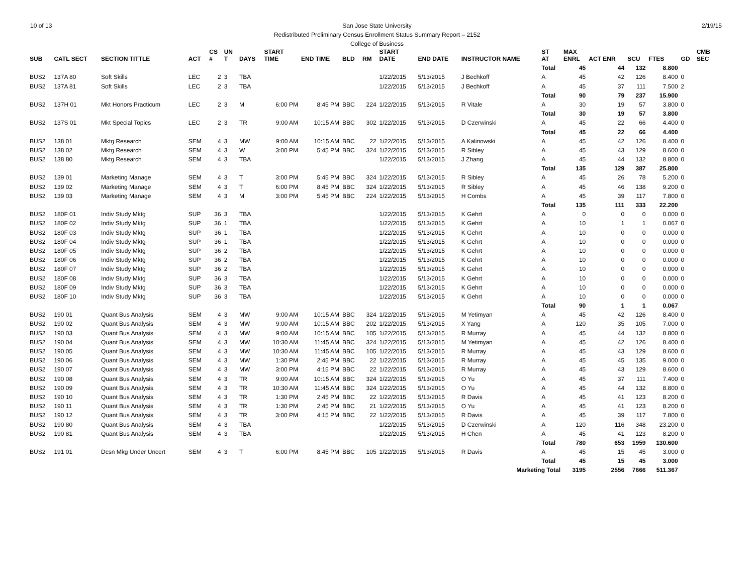10 of 13 San Jose State University
Redistributed Preliminary Census Enrollment Status Summary Report – 2152
College of Business
2/19/15
| SUB | CATL SECT | SECTION TITTLE | ACT | CS # | UN T | DAYS | START TIME | END TIME | BLD | RM | START DATE | END DATE | INSTRUCTOR NAME | ST AT | MAX ENRL | ACT ENR | SCU | FTES | GD | CMB SEC |
| --- | --- | --- | --- | --- | --- | --- | --- | --- | --- | --- | --- | --- | --- | --- | --- | --- | --- | --- | --- | --- |
| | | | | | | | | | | | | | | Total | 45 | 44 | 132 | 8.800 | | |
| BUS2 | 137A 80 | Soft Skills | LEC | 2 | 3 | TBA | | | | | 1/22/2015 | 5/13/2015 | J Bechkoff | A | 45 | 42 | 126 | 8.400 | 0 | |
| BUS2 | 137A 81 | Soft Skills | LEC | 2 | 3 | TBA | | | | | 1/22/2015 | 5/13/2015 | J Bechkoff | A | 45 | 37 | 111 | 7.500 | 2 | |
| | | | | | | | | | | | | | | Total | 90 | 79 | 237 | 15.900 | | |
| BUS2 | 137H 01 | Mkt Honors Practicum | LEC | 2 | 3 | M | 6:00 PM | 8:45 PM | BBC | 224 | 1/22/2015 | 5/13/2015 | R Vitale | A | 30 | 19 | 57 | 3.800 | 0 | |
| | | | | | | | | | | | | | | Total | 30 | 19 | 57 | 3.800 | | |
| BUS2 | 137S 01 | Mkt Special Topics | LEC | 2 | 3 | TR | 9:00 AM | 10:15 AM | BBC | 302 | 1/22/2015 | 5/13/2015 | D Czerwinski | A | 45 | 22 | 66 | 4.400 | 0 | |
| | | | | | | | | | | | | | | Total | 45 | 22 | 66 | 4.400 | | |
| BUS2 | 138 01 | Mktg Research | SEM | 4 | 3 | MW | 9:00 AM | 10:15 AM | BBC | 22 | 1/22/2015 | 5/13/2015 | A Kalinowski | A | 45 | 42 | 126 | 8.400 | 0 | |
| BUS2 | 138 02 | Mktg Research | SEM | 4 | 3 | W | 3:00 PM | 5:45 PM | BBC | 324 | 1/22/2015 | 5/13/2015 | R Sibley | A | 45 | 43 | 129 | 8.600 | 0 | |
| BUS2 | 138 80 | Mktg Research | SEM | 4 | 3 | TBA | | | | | 1/22/2015 | 5/13/2015 | J Zhang | A | 45 | 44 | 132 | 8.800 | 0 | |
| | | | | | | | | | | | | | | Total | 135 | 129 | 387 | 25.800 | | |
| BUS2 | 139 01 | Marketing Manage | SEM | 4 | 3 | T | 3:00 PM | 5:45 PM | BBC | 324 | 1/22/2015 | 5/13/2015 | R Sibley | A | 45 | 26 | 78 | 5.200 | 0 | |
| BUS2 | 139 02 | Marketing Manage | SEM | 4 | 3 | T | 6:00 PM | 8:45 PM | BBC | 324 | 1/22/2015 | 5/13/2015 | R Sibley | A | 45 | 46 | 138 | 9.200 | 0 | |
| BUS2 | 139 03 | Marketing Manage | SEM | 4 | 3 | M | 3:00 PM | 5:45 PM | BBC | 224 | 1/22/2015 | 5/13/2015 | H Combs | A | 45 | 39 | 117 | 7.800 | 0 | |
| | | | | | | | | | | | | | | Total | 135 | 111 | 333 | 22.200 | | |
| BUS2 | 180F 01 | Indiv Study Mktg | SUP | 36 | 3 | TBA | | | | | 1/22/2015 | 5/13/2015 | K Gehrt | A | 0 | 0 | 0 | 0.000 | 0 | |
| BUS2 | 180F 02 | Indiv Study Mktg | SUP | 36 | 1 | TBA | | | | | 1/22/2015 | 5/13/2015 | K Gehrt | A | 10 | 1 | 1 | 0.067 | 0 | |
| BUS2 | 180F 03 | Indiv Study Mktg | SUP | 36 | 1 | TBA | | | | | 1/22/2015 | 5/13/2015 | K Gehrt | A | 10 | 0 | 0 | 0.000 | 0 | |
| BUS2 | 180F 04 | Indiv Study Mktg | SUP | 36 | 1 | TBA | | | | | 1/22/2015 | 5/13/2015 | K Gehrt | A | 10 | 0 | 0 | 0.000 | 0 | |
| BUS2 | 180F 05 | Indiv Study Mktg | SUP | 36 | 2 | TBA | | | | | 1/22/2015 | 5/13/2015 | K Gehrt | A | 10 | 0 | 0 | 0.000 | 0 | |
| BUS2 | 180F 06 | Indiv Study Mktg | SUP | 36 | 2 | TBA | | | | | 1/22/2015 | 5/13/2015 | K Gehrt | A | 10 | 0 | 0 | 0.000 | 0 | |
| BUS2 | 180F 07 | Indiv Study Mktg | SUP | 36 | 2 | TBA | | | | | 1/22/2015 | 5/13/2015 | K Gehrt | A | 10 | 0 | 0 | 0.000 | 0 | |
| BUS2 | 180F 08 | Indiv Study Mktg | SUP | 36 | 3 | TBA | | | | | 1/22/2015 | 5/13/2015 | K Gehrt | A | 10 | 0 | 0 | 0.000 | 0 | |
| BUS2 | 180F 09 | Indiv Study Mktg | SUP | 36 | 3 | TBA | | | | | 1/22/2015 | 5/13/2015 | K Gehrt | A | 10 | 0 | 0 | 0.000 | 0 | |
| BUS2 | 180F 10 | Indiv Study Mktg | SUP | 36 | 3 | TBA | | | | | 1/22/2015 | 5/13/2015 | K Gehrt | A | 10 | 0 | 0 | 0.000 | 0 | |
| | | | | | | | | | | | | | | Total | 90 | 1 | 1 | 0.067 | | |
| BUS2 | 190 01 | Quant Bus Analysis | SEM | 4 | 3 | MW | 9:00 AM | 10:15 AM | BBC | 324 | 1/22/2015 | 5/13/2015 | M Yetimyan | A | 45 | 42 | 126 | 8.400 | 0 | |
| BUS2 | 190 02 | Quant Bus Analysis | SEM | 4 | 3 | MW | 9:00 AM | 10:15 AM | BBC | 202 | 1/22/2015 | 5/13/2015 | X Yang | A | 120 | 35 | 105 | 7.000 | 0 | |
| BUS2 | 190 03 | Quant Bus Analysis | SEM | 4 | 3 | MW | 9:00 AM | 10:15 AM | BBC | 105 | 1/22/2015 | 5/13/2015 | R Murray | A | 45 | 44 | 132 | 8.800 | 0 | |
| BUS2 | 190 04 | Quant Bus Analysis | SEM | 4 | 3 | MW | 10:30 AM | 11:45 AM | BBC | 324 | 1/22/2015 | 5/13/2015 | M Yetimyan | A | 45 | 42 | 126 | 8.400 | 0 | |
| BUS2 | 190 05 | Quant Bus Analysis | SEM | 4 | 3 | MW | 10:30 AM | 11:45 AM | BBC | 105 | 1/22/2015 | 5/13/2015 | R Murray | A | 45 | 43 | 129 | 8.600 | 0 | |
| BUS2 | 190 06 | Quant Bus Analysis | SEM | 4 | 3 | MW | 1:30 PM | 2:45 PM | BBC | 22 | 1/22/2015 | 5/13/2015 | R Murray | A | 45 | 45 | 135 | 9.000 | 0 | |
| BUS2 | 190 07 | Quant Bus Analysis | SEM | 4 | 3 | MW | 3:00 PM | 4:15 PM | BBC | 22 | 1/22/2015 | 5/13/2015 | R Murray | A | 45 | 43 | 129 | 8.600 | 0 | |
| BUS2 | 190 08 | Quant Bus Analysis | SEM | 4 | 3 | TR | 9:00 AM | 10:15 AM | BBC | 324 | 1/22/2015 | 5/13/2015 | O Yu | A | 45 | 37 | 111 | 7.400 | 0 | |
| BUS2 | 190 09 | Quant Bus Analysis | SEM | 4 | 3 | TR | 10:30 AM | 11:45 AM | BBC | 324 | 1/22/2015 | 5/13/2015 | O Yu | A | 45 | 44 | 132 | 8.800 | 0 | |
| BUS2 | 190 10 | Quant Bus Analysis | SEM | 4 | 3 | TR | 1:30 PM | 2:45 PM | BBC | 22 | 1/22/2015 | 5/13/2015 | R Davis | A | 45 | 41 | 123 | 8.200 | 0 | |
| BUS2 | 190 11 | Quant Bus Analysis | SEM | 4 | 3 | TR | 1:30 PM | 2:45 PM | BBC | 21 | 1/22/2015 | 5/13/2015 | O Yu | A | 45 | 41 | 123 | 8.200 | 0 | |
| BUS2 | 190 12 | Quant Bus Analysis | SEM | 4 | 3 | TR | 3:00 PM | 4:15 PM | BBC | 22 | 1/22/2015 | 5/13/2015 | R Davis | A | 45 | 39 | 117 | 7.800 | 0 | |
| BUS2 | 190 80 | Quant Bus Analysis | SEM | 4 | 3 | TBA | | | | | 1/22/2015 | 5/13/2015 | D Czerwinski | A | 120 | 116 | 348 | 23.200 | 0 | |
| BUS2 | 190 81 | Quant Bus Analysis | SEM | 4 | 3 | TBA | | | | | 1/22/2015 | 5/13/2015 | H Chen | A | 45 | 41 | 123 | 8.200 | 0 | |
| | | | | | | | | | | | | | | Total | 780 | 653 | 1959 | 130.600 | | |
| BUS2 | 191 01 | Dcsn Mkg Under Uncert | SEM | 4 | 3 | T | 6:00 PM | 8:45 PM | BBC | 105 | 1/22/2015 | 5/13/2015 | R Davis | A | 45 | 15 | 45 | 3.000 | 0 | |
| | | | | | | | | | | | | | | Total | 45 | 15 | 45 | 3.000 | | |
| Marketing Total | | | | | | | | | | | | | | | 3195 | 2556 | 7666 | 511.367 | | |